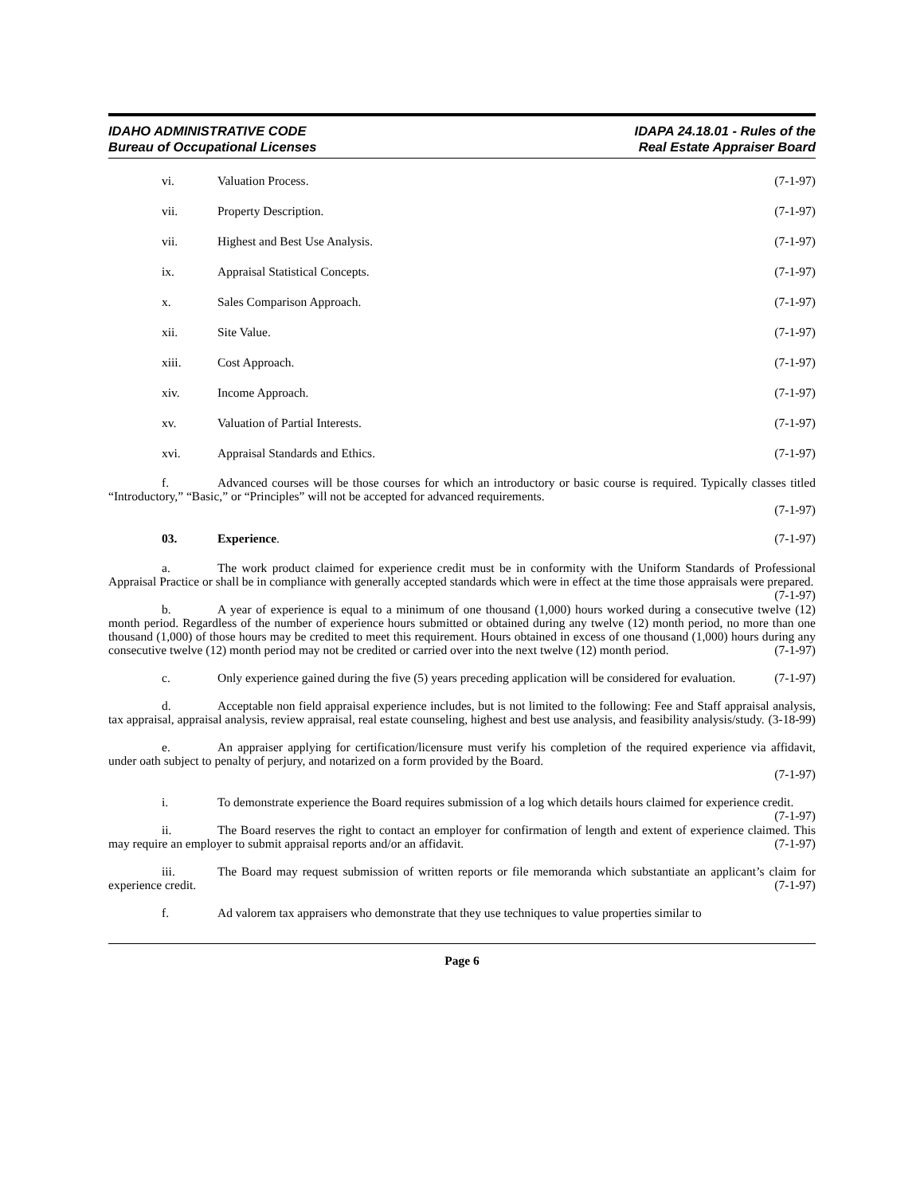IDAHO ADMINISTRATIVE CODE
Bureau of Occupational Licenses
IDAPA 24.18.01 - Rules of the
Real Estate Appraiser Board
vi. Valuation Process. (7-1-97)
vii. Property Description. (7-1-97)
vii. Highest and Best Use Analysis. (7-1-97)
ix. Appraisal Statistical Concepts. (7-1-97)
x. Sales Comparison Approach. (7-1-97)
xii. Site Value. (7-1-97)
xiii. Cost Approach. (7-1-97)
xiv. Income Approach. (7-1-97)
xv. Valuation of Partial Interests. (7-1-97)
xvi. Appraisal Standards and Ethics. (7-1-97)
f. Advanced courses will be those courses for which an introductory or basic course is required. Typically classes titled “Introductory,” “Basic,” or “Principles” will not be accepted for advanced requirements.
(7-1-97)
03. Experience. (7-1-97)
a. The work product claimed for experience credit must be in conformity with the Uniform Standards of Professional Appraisal Practice or shall be in compliance with generally accepted standards which were in effect at the time those appraisals were prepared. (7-1-97)
b. A year of experience is equal to a minimum of one thousand (1,000) hours worked during a consecutive twelve (12) month period. Regardless of the number of experience hours submitted or obtained during any twelve (12) month period, no more than one thousand (1,000) of those hours may be credited to meet this requirement. Hours obtained in excess of one thousand (1,000) hours during any consecutive twelve (12) month period may not be credited or carried over into the next twelve (12) month period. (7-1-97)
c. Only experience gained during the five (5) years preceding application will be considered for evaluation. (7-1-97)
d. Acceptable non field appraisal experience includes, but is not limited to the following: Fee and Staff appraisal analysis, tax appraisal, appraisal analysis, review appraisal, real estate counseling, highest and best use analysis, and feasibility analysis/study. (3-18-99)
e. An appraiser applying for certification/licensure must verify his completion of the required experience via affidavit, under oath subject to penalty of perjury, and notarized on a form provided by the Board.
(7-1-97)
i. To demonstrate experience the Board requires submission of a log which details hours claimed for experience credit. (7-1-97)
ii. The Board reserves the right to contact an employer for confirmation of length and extent of experience claimed. This may require an employer to submit appraisal reports and/or an affidavit. (7-1-97)
iii. The Board may request submission of written reports or file memoranda which substantiate an applicant’s claim for experience credit. (7-1-97)
f. Ad valorem tax appraisers who demonstrate that they use techniques to value properties similar to
Page 6